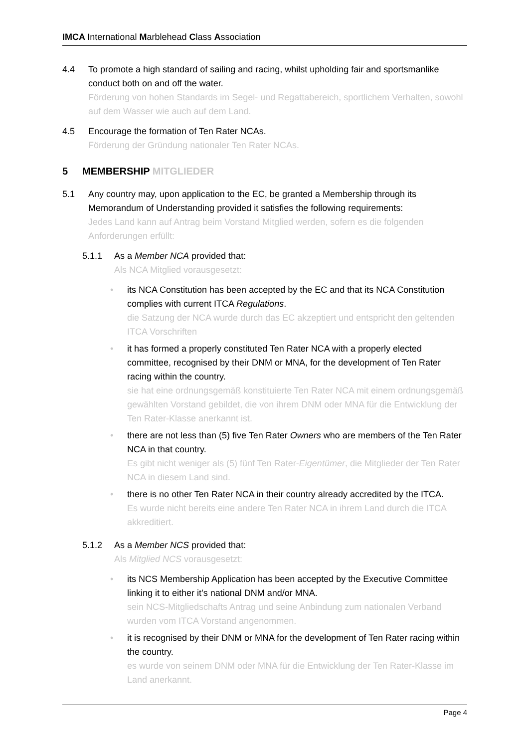IMCA International Marblehead Class Association
4.4 To promote a high standard of sailing and racing, whilst upholding fair and sportsmanlike conduct both on and off the water.
Förderung von hohen Standards im Segel- und Regattabereich, sportlichem Verhalten, sowohl auf dem Wasser wie auch auf dem Land.
4.5 Encourage the formation of Ten Rater NCAs.
Förderung der Gründung nationaler Ten Rater NCAs.
5 MEMBERSHIP MITGLIEDER
5.1 Any country may, upon application to the EC, be granted a Membership through its Memorandum of Understanding provided it satisfies the following requirements:
Jedes Land kann auf Antrag beim Vorstand Mitglied werden, sofern es die folgenden Anforderungen erfüllt:
5.1.1 As a Member NCA provided that:
Als NCA Mitglied vorausgesetzt:
• its NCA Constitution has been accepted by the EC and that its NCA Constitution complies with current ITCA Regulations.
die Satzung der NCA wurde durch das EC akzeptiert und entspricht den geltenden ITCA Vorschriften
• it has formed a properly constituted Ten Rater NCA with a properly elected committee, recognised by their DNM or MNA, for the development of Ten Rater racing within the country.
sie hat eine ordnungsgemäß konstituierte Ten Rater NCA mit einem ordnungsgemäß gewählten Vorstand gebildet, die von ihrem DNM oder MNA für die Entwicklung der Ten Rater-Klasse anerkannt ist.
• there are not less than (5) five Ten Rater Owners who are members of the Ten Rater NCA in that country.
Es gibt nicht weniger als (5) fünf Ten Rater-Eigentümer, die Mitglieder der Ten Rater NCA in diesem Land sind.
• there is no other Ten Rater NCA in their country already accredited by the ITCA.
Es wurde nicht bereits eine andere Ten Rater NCA in ihrem Land durch die ITCA akkreditiert.
5.1.2 As a Member NCS provided that:
Als Mitglied NCS vorausgesetzt:
• its NCS Membership Application has been accepted by the Executive Committee linking it to either it’s national DNM and/or MNA.
sein NCS-Mitgliedschafts Antrag und seine Anbindung zum nationalen Verband wurden vom ITCA Vorstand angenommen.
• it is recognised by their DNM or MNA for the development of Ten Rater racing within the country.
es wurde von seinem DNM oder MNA für die Entwicklung der Ten Rater-Klasse im Land anerkannt.
Page 4